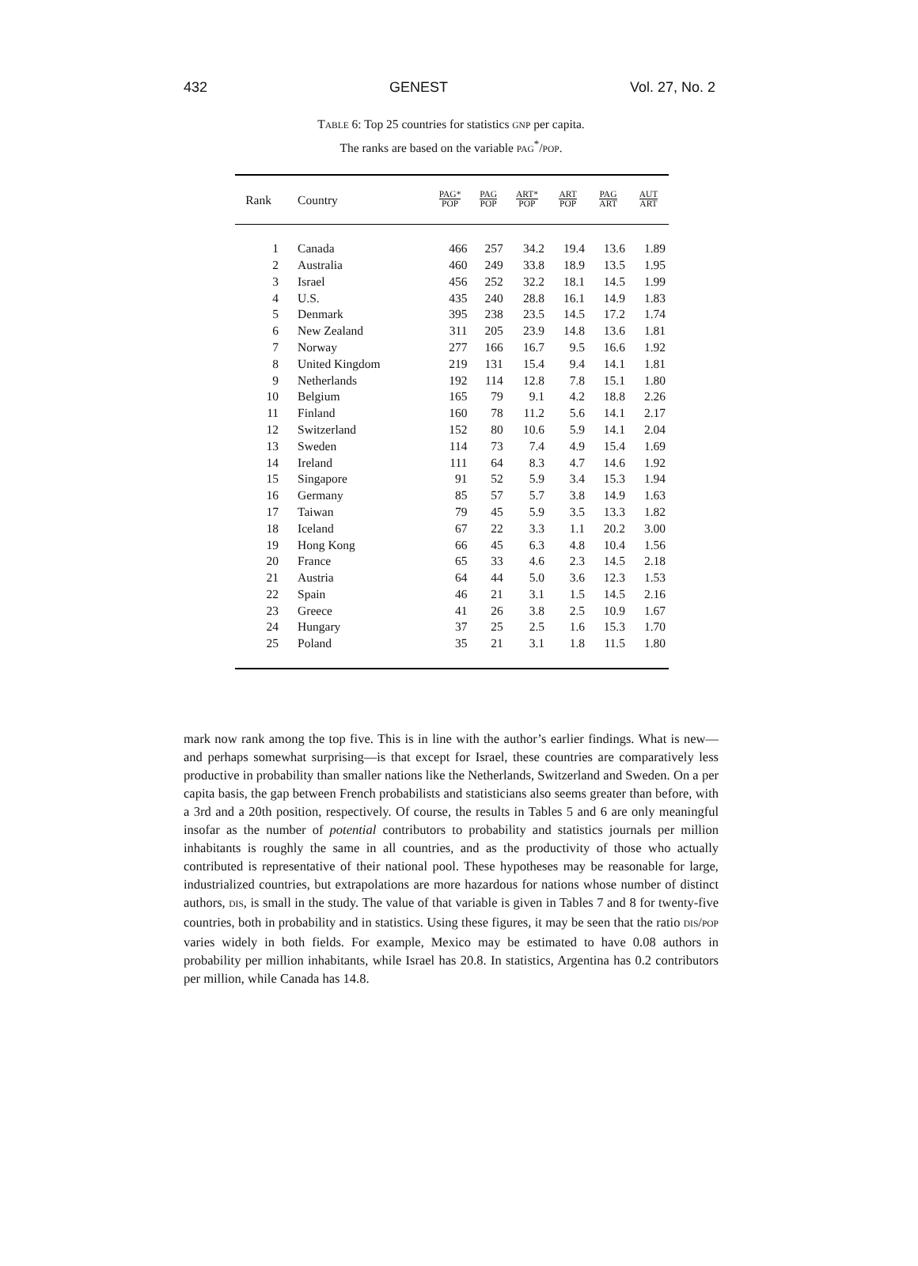432 GENEST Vol. 27, No. 2
TABLE 6: Top 25 countries for statistics GNP per capita.
The ranks are based on the variable PAG<sup>*</sup>/POP.
| Rank | Country | PAG* POP | PAG POP | ART* POP | ART POP | PAG ART | AUT ART |
| --- | --- | --- | --- | --- | --- | --- | --- |
| 1 | Canada | 466 | 257 | 34.2 | 19.4 | 13.6 | 1.89 |
| 2 | Australia | 460 | 249 | 33.8 | 18.9 | 13.5 | 1.95 |
| 3 | Israel | 456 | 252 | 32.2 | 18.1 | 14.5 | 1.99 |
| 4 | U.S. | 435 | 240 | 28.8 | 16.1 | 14.9 | 1.83 |
| 5 | Denmark | 395 | 238 | 23.5 | 14.5 | 17.2 | 1.74 |
| 6 | New Zealand | 311 | 205 | 23.9 | 14.8 | 13.6 | 1.81 |
| 7 | Norway | 277 | 166 | 16.7 | 9.5 | 16.6 | 1.92 |
| 8 | United Kingdom | 219 | 131 | 15.4 | 9.4 | 14.1 | 1.81 |
| 9 | Netherlands | 192 | 114 | 12.8 | 7.8 | 15.1 | 1.80 |
| 10 | Belgium | 165 | 79 | 9.1 | 4.2 | 18.8 | 2.26 |
| 11 | Finland | 160 | 78 | 11.2 | 5.6 | 14.1 | 2.17 |
| 12 | Switzerland | 152 | 80 | 10.6 | 5.9 | 14.1 | 2.04 |
| 13 | Sweden | 114 | 73 | 7.4 | 4.9 | 15.4 | 1.69 |
| 14 | Ireland | 111 | 64 | 8.3 | 4.7 | 14.6 | 1.92 |
| 15 | Singapore | 91 | 52 | 5.9 | 3.4 | 15.3 | 1.94 |
| 16 | Germany | 85 | 57 | 5.7 | 3.8 | 14.9 | 1.63 |
| 17 | Taiwan | 79 | 45 | 5.9 | 3.5 | 13.3 | 1.82 |
| 18 | Iceland | 67 | 22 | 3.3 | 1.1 | 20.2 | 3.00 |
| 19 | Hong Kong | 66 | 45 | 6.3 | 4.8 | 10.4 | 1.56 |
| 20 | France | 65 | 33 | 4.6 | 2.3 | 14.5 | 2.18 |
| 21 | Austria | 64 | 44 | 5.0 | 3.6 | 12.3 | 1.53 |
| 22 | Spain | 46 | 21 | 3.1 | 1.5 | 14.5 | 2.16 |
| 23 | Greece | 41 | 26 | 3.8 | 2.5 | 10.9 | 1.67 |
| 24 | Hungary | 37 | 25 | 2.5 | 1.6 | 15.3 | 1.70 |
| 25 | Poland | 35 | 21 | 3.1 | 1.8 | 11.5 | 1.80 |
mark now rank among the top five. This is in line with the author’s earlier findings. What is new—and perhaps somewhat surprising—is that except for Israel, these countries are comparatively less productive in probability than smaller nations like the Netherlands, Switzerland and Sweden. On a per capita basis, the gap between French probabilists and statisticians also seems greater than before, with a 3rd and a 20th position, respectively. Of course, the results in Tables 5 and 6 are only meaningful insofar as the number of potential contributors to probability and statistics journals per million inhabitants is roughly the same in all countries, and as the productivity of those who actually contributed is representative of their national pool. These hypotheses may be reasonable for large, industrialized countries, but extrapolations are more hazardous for nations whose number of distinct authors, DIS, is small in the study. The value of that variable is given in Tables 7 and 8 for twenty-five countries, both in probability and in statistics. Using these figures, it may be seen that the ratio DIS/POP varies widely in both fields. For example, Mexico may be estimated to have 0.08 authors in probability per million inhabitants, while Israel has 20.8. In statistics, Argentina has 0.2 contributors per million, while Canada has 14.8.